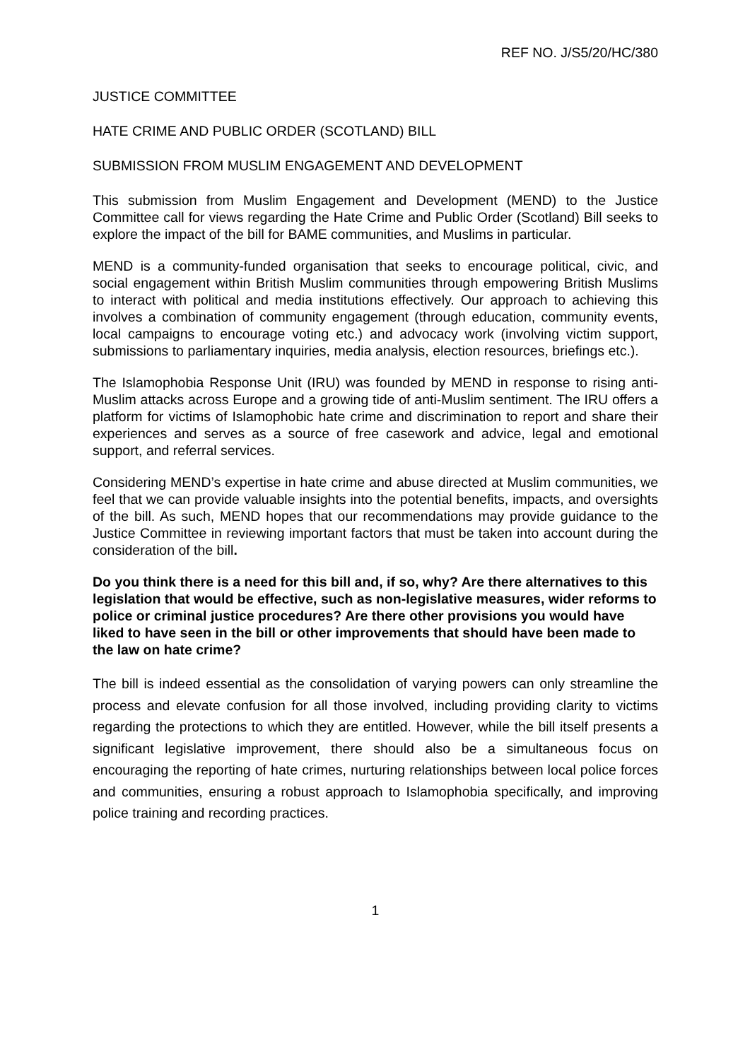REF NO. J/S5/20/HC/380
JUSTICE COMMITTEE
HATE CRIME AND PUBLIC ORDER (SCOTLAND) BILL
SUBMISSION FROM MUSLIM ENGAGEMENT AND DEVELOPMENT
This submission from Muslim Engagement and Development (MEND) to the Justice Committee call for views regarding the Hate Crime and Public Order (Scotland) Bill seeks to explore the impact of the bill for BAME communities, and Muslims in particular.
MEND is a community-funded organisation that seeks to encourage political, civic, and social engagement within British Muslim communities through empowering British Muslims to interact with political and media institutions effectively. Our approach to achieving this involves a combination of community engagement (through education, community events, local campaigns to encourage voting etc.) and advocacy work (involving victim support, submissions to parliamentary inquiries, media analysis, election resources, briefings etc.).
The Islamophobia Response Unit (IRU) was founded by MEND in response to rising anti-Muslim attacks across Europe and a growing tide of anti-Muslim sentiment. The IRU offers a platform for victims of Islamophobic hate crime and discrimination to report and share their experiences and serves as a source of free casework and advice, legal and emotional support, and referral services.
Considering MEND’s expertise in hate crime and abuse directed at Muslim communities, we feel that we can provide valuable insights into the potential benefits, impacts, and oversights of the bill. As such, MEND hopes that our recommendations may provide guidance to the Justice Committee in reviewing important factors that must be taken into account during the consideration of the bill.
Do you think there is a need for this bill and, if so, why? Are there alternatives to this legislation that would be effective, such as non-legislative measures, wider reforms to police or criminal justice procedures? Are there other provisions you would have liked to have seen in the bill or other improvements that should have been made to the law on hate crime?
The bill is indeed essential as the consolidation of varying powers can only streamline the process and elevate confusion for all those involved, including providing clarity to victims regarding the protections to which they are entitled. However, while the bill itself presents a significant legislative improvement, there should also be a simultaneous focus on encouraging the reporting of hate crimes, nurturing relationships between local police forces and communities, ensuring a robust approach to Islamophobia specifically, and improving police training and recording practices.
1